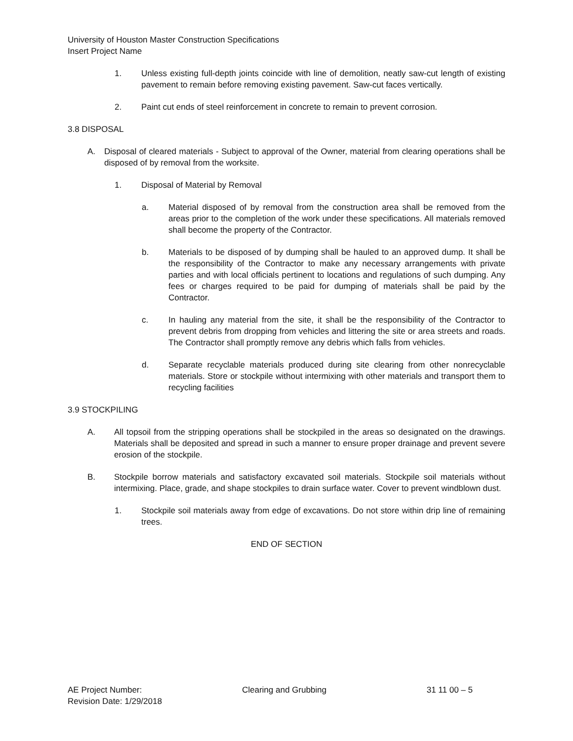University of Houston Master Construction Specifications
Insert Project Name
1. Unless existing full-depth joints coincide with line of demolition, neatly saw-cut length of existing pavement to remain before removing existing pavement. Saw-cut faces vertically.
2. Paint cut ends of steel reinforcement in concrete to remain to prevent corrosion.
3.8 DISPOSAL
A. Disposal of cleared materials - Subject to approval of the Owner, material from clearing operations shall be disposed of by removal from the worksite.
1. Disposal of Material by Removal
a. Material disposed of by removal from the construction area shall be removed from the areas prior to the completion of the work under these specifications. All materials removed shall become the property of the Contractor.
b. Materials to be disposed of by dumping shall be hauled to an approved dump. It shall be the responsibility of the Contractor to make any necessary arrangements with private parties and with local officials pertinent to locations and regulations of such dumping. Any fees or charges required to be paid for dumping of materials shall be paid by the Contractor.
c. In hauling any material from the site, it shall be the responsibility of the Contractor to prevent debris from dropping from vehicles and littering the site or area streets and roads. The Contractor shall promptly remove any debris which falls from vehicles.
d. Separate recyclable materials produced during site clearing from other nonrecyclable materials. Store or stockpile without intermixing with other materials and transport them to recycling facilities
3.9 STOCKPILING
A. All topsoil from the stripping operations shall be stockpiled in the areas so designated on the drawings. Materials shall be deposited and spread in such a manner to ensure proper drainage and prevent severe erosion of the stockpile.
B. Stockpile borrow materials and satisfactory excavated soil materials. Stockpile soil materials without intermixing. Place, grade, and shape stockpiles to drain surface water. Cover to prevent windblown dust.
1. Stockpile soil materials away from edge of excavations. Do not store within drip line of remaining trees.
END OF SECTION
AE Project Number: Clearing and Grubbing 31 11 00 – 5
Revision Date: 1/29/2018